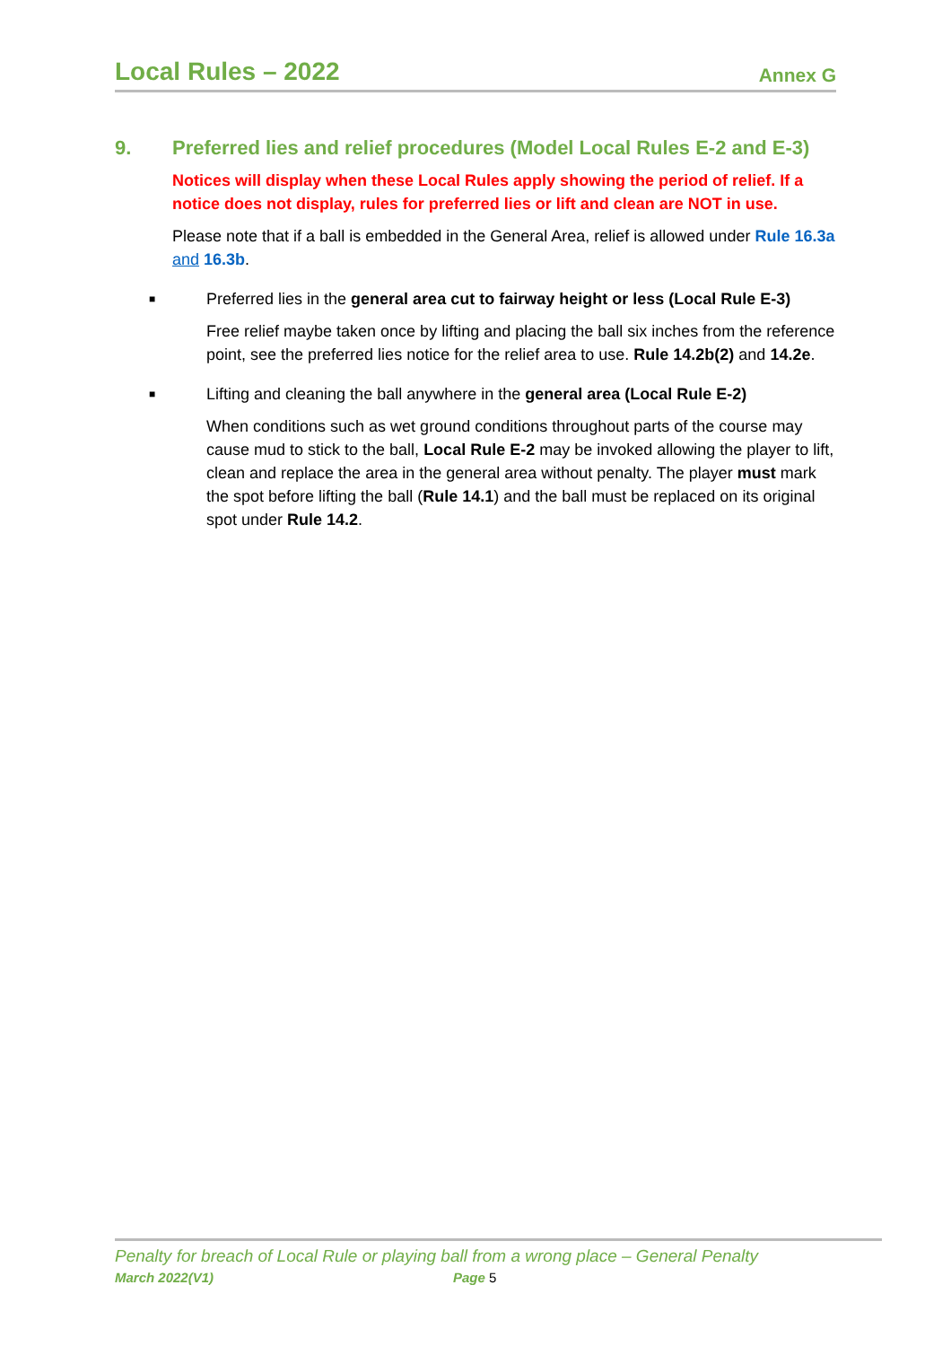Local Rules – 2022
Annex G
9. Preferred lies and relief procedures (Model Local Rules E-2 and E-3)
Notices will display when these Local Rules apply showing the period of relief. If a notice does not display, rules for preferred lies or lift and clean are NOT in use.
Please note that if a ball is embedded in the General Area, relief is allowed under Rule 16.3a and 16.3b.
■ Preferred lies in the general area cut to fairway height or less (Local Rule E-3)
Free relief maybe taken once by lifting and placing the ball six inches from the reference point, see the preferred lies notice for the relief area to use. Rule 14.2b(2) and 14.2e.
■ Lifting and cleaning the ball anywhere in the general area (Local Rule E-2)
When conditions such as wet ground conditions throughout parts of the course may cause mud to stick to the ball, Local Rule E-2 may be invoked allowing the player to lift, clean and replace the area in the general area without penalty. The player must mark the spot before lifting the ball (Rule 14.1) and the ball must be replaced on its original spot under Rule 14.2.
Penalty for breach of Local Rule or playing ball from a wrong place – General Penalty
March 2022(V1) Page 5